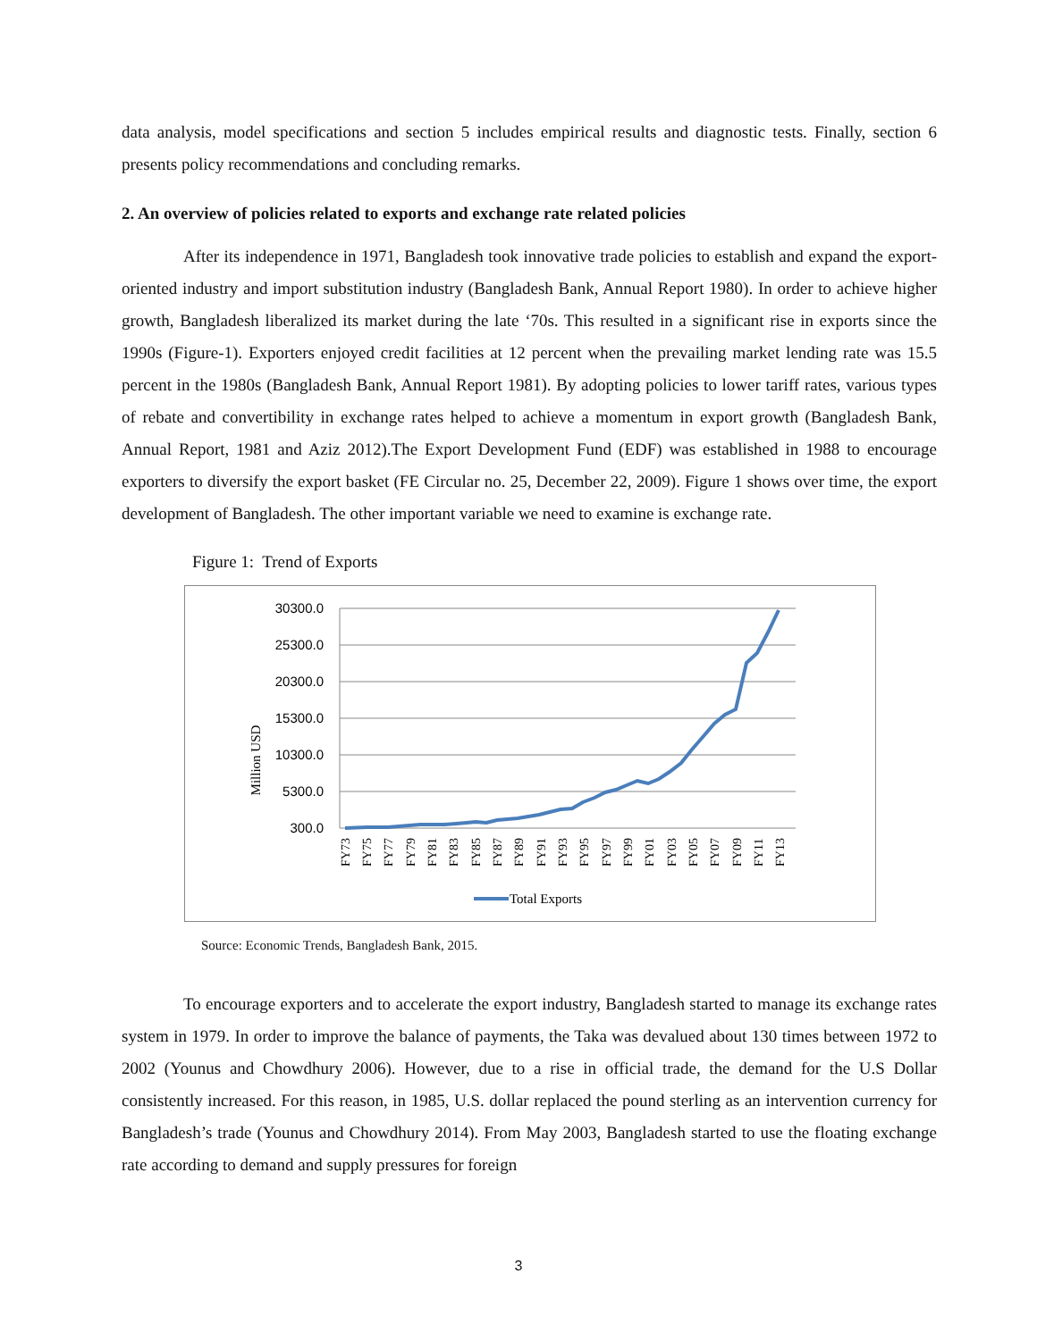data analysis, model specifications and section 5 includes empirical results and diagnostic tests. Finally, section 6 presents policy recommendations and concluding remarks.
2. An overview of policies related to exports and exchange rate related policies
After its independence in 1971, Bangladesh took innovative trade policies to establish and expand the export-oriented industry and import substitution industry (Bangladesh Bank, Annual Report 1980). In order to achieve higher growth, Bangladesh liberalized its market during the late ‘70s. This resulted in a significant rise in exports since the 1990s (Figure-1). Exporters enjoyed credit facilities at 12 percent when the prevailing market lending rate was 15.5 percent in the 1980s (Bangladesh Bank, Annual Report 1981). By adopting policies to lower tariff rates, various types of rebate and convertibility in exchange rates helped to achieve a momentum in export growth (Bangladesh Bank, Annual Report, 1981 and Aziz 2012).The Export Development Fund (EDF) was established in 1988 to encourage exporters to diversify the export basket (FE Circular no. 25, December 22, 2009). Figure 1 shows over time, the export development of Bangladesh. The other important variable we need to examine is exchange rate.
Figure 1: Trend of Exports
Million USD
30300.0
25300.0
20300.0
15300.0
10300.0
5300.0
300.0
FY73
FY75
FY77
FY79
FY81
FY83
FY85
FY87
FY89
FY91
FY93
FY95
FY97
FY99
FY01
FY03
FY05
FY07
FY09
FY11
FY13
Total Exports
Source: Economic Trends, Bangladesh Bank, 2015.
To encourage exporters and to accelerate the export industry, Bangladesh started to manage its exchange rates system in 1979. In order to improve the balance of payments, the Taka was devalued about 130 times between 1972 to 2002 (Younus and Chowdhury 2006). However, due to a rise in official trade, the demand for the U.S Dollar consistently increased. For this reason, in 1985, U.S. dollar replaced the pound sterling as an intervention currency for Bangladesh’s trade (Younus and Chowdhury 2014). From May 2003, Bangladesh started to use the floating exchange rate according to demand and supply pressures for foreign
3